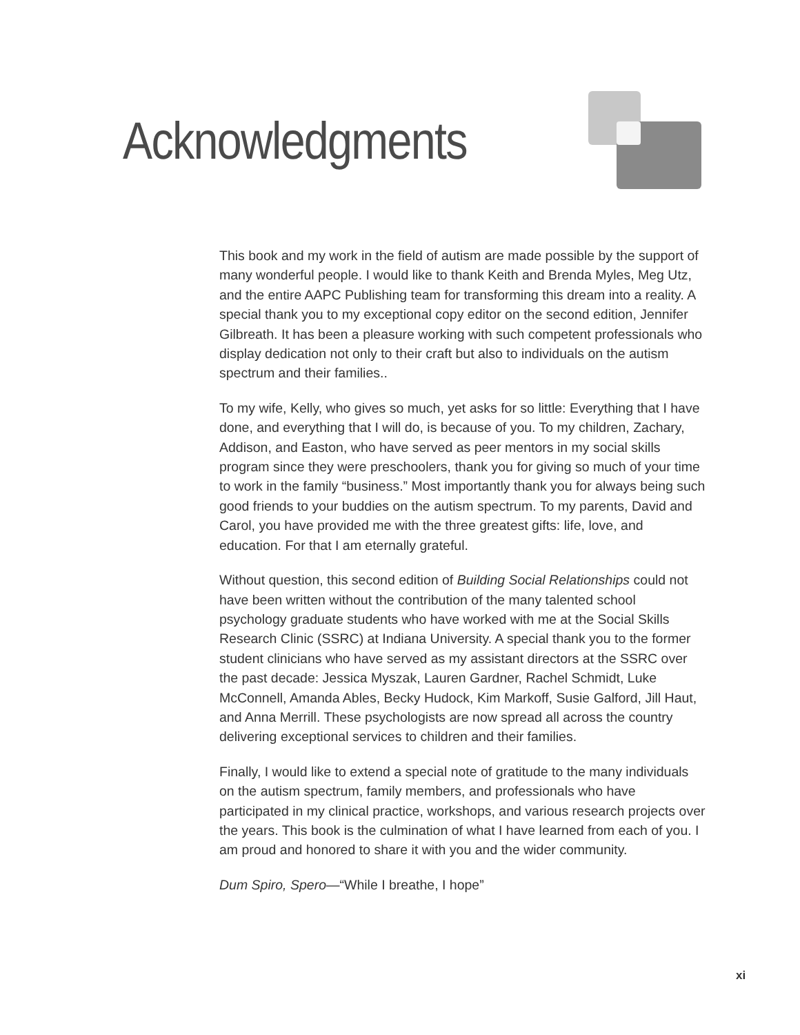Acknowledgments
This book and my work in the field of autism are made possible by the support of many wonderful people. I would like to thank Keith and Brenda Myles, Meg Utz, and the entire AAPC Publishing team for transforming this dream into a reality. A special thank you to my exceptional copy editor on the second edition, Jennifer Gilbreath. It has been a pleasure working with such competent professionals who display dedication not only to their craft but also to individuals on the autism spectrum and their families..
To my wife, Kelly, who gives so much, yet asks for so little: Everything that I have done, and everything that I will do, is because of you. To my children, Zachary, Addison, and Easton, who have served as peer mentors in my social skills program since they were preschoolers, thank you for giving so much of your time to work in the family “business.” Most importantly thank you for always being such good friends to your buddies on the autism spectrum. To my parents, David and Carol, you have provided me with the three greatest gifts: life, love, and education. For that I am eternally grateful.
Without question, this second edition of Building Social Relationships could not have been written without the contribution of the many talented school psychology graduate students who have worked with me at the Social Skills Research Clinic (SSRC) at Indiana University. A special thank you to the former student clinicians who have served as my assistant directors at the SSRC over the past decade: Jessica Myszak, Lauren Gardner, Rachel Schmidt, Luke McConnell, Amanda Ables, Becky Hudock, Kim Markoff, Susie Galford, Jill Haut, and Anna Merrill. These psychologists are now spread all across the country delivering exceptional services to children and their families.
Finally, I would like to extend a special note of gratitude to the many individuals on the autism spectrum, family members, and professionals who have participated in my clinical practice, workshops, and various research projects over the years. This book is the culmination of what I have learned from each of you. I am proud and honored to share it with you and the wider community.
Dum Spiro, Spero—“While I breathe, I hope”
xi